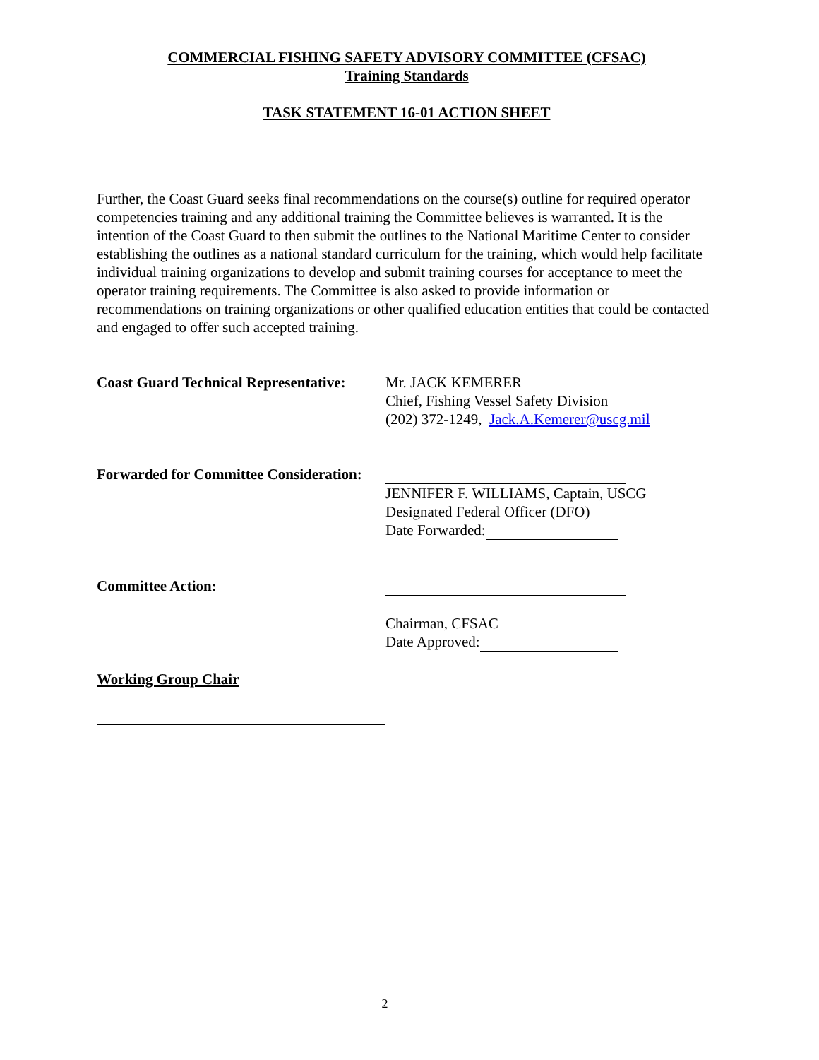COMMERCIAL FISHING SAFETY ADVISORY COMMITTEE (CFSAC)
Training Standards
TASK STATEMENT 16-01 ACTION SHEET
Further, the Coast Guard seeks final recommendations on the course(s) outline for required operator competencies training and any additional training the Committee believes is warranted. It is the intention of the Coast Guard to then submit the outlines to the National Maritime Center to consider establishing the outlines as a national standard curriculum for the training, which would help facilitate individual training organizations to develop and submit training courses for acceptance to meet the operator training requirements. The Committee is also asked to provide information or recommendations on training organizations or other qualified education entities that could be contacted and engaged to offer such accepted training.
Coast Guard Technical Representative:
Mr. JACK KEMERER
Chief, Fishing Vessel Safety Division
(202) 372-1249, Jack.A.Kemerer@uscg.mil
Forwarded for Committee Consideration:
JENNIFER F. WILLIAMS, Captain, USCG
Designated Federal Officer (DFO)
Date Forwarded:
Committee Action:
Chairman, CFSAC
Date Approved:
Working Group Chair
2